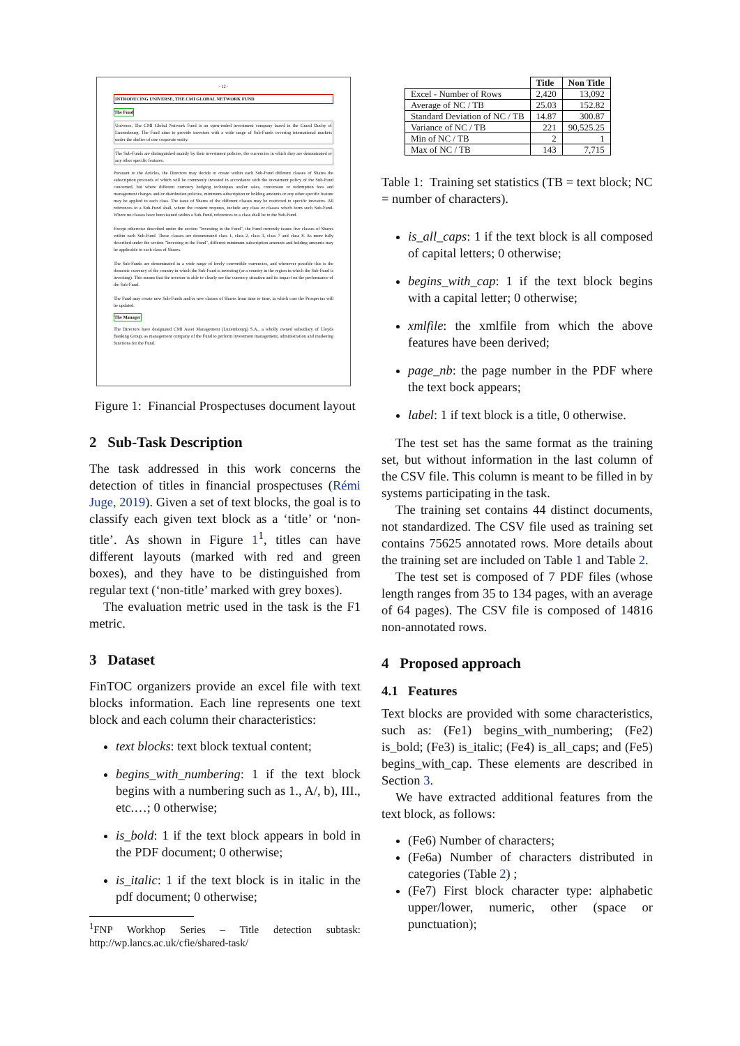- 12 -
INTRODUCING UNIVERSE, THE CMI GLOBAL NETWORK FUND
The Fund
Universe, The CMI Global Network Fund is an open-ended investment company based in the Grand Duchy of Luxembourg. The Fund aims to provide investors with a wide range of Sub-Funds covering international markets under the shelter of one corporate entity.
The Sub-Funds are distinguished mainly by their investment policies, the currencies in which they are denominated or any other specific features.
Pursuant to the Articles, the Directors may decide to create within each Sub-Fund different classes of Shares the subscription proceeds of which will be commonly invested in accordance with the investment policy of the Sub-Fund concerned, but where different currency hedging techniques and/or sales, conversion or redemption fees and management charges and/or distribution policies, minimum subscription or holding amounts or any other specific feature may be applied to each class. The issue of Shares of the different classes may be restricted to specific investors. All references to a Sub-Fund shall, where the context requires, include any class or classes which form such Sub-Fund. Where no classes have been issued within a Sub-Fund, references to a class shall be to the Sub-Fund.
Except otherwise described under the section "Investing in the Fund", the Fund currently issues five classes of Shares within each Sub-Fund. These classes are denominated class 1, class 2, class 3, class 7 and class 8. As more fully described under the section "Investing in the Fund", different minimum subscription amounts and holding amounts may be applicable to each class of Shares.
The Sub-Funds are denominated in a wide range of freely convertible currencies, and whenever possible this is the domestic currency of the country in which the Sub-Fund is investing (or a country in the region in which the Sub-Fund is investing). This means that the investor is able to clearly see the currency situation and its impact on the performance of the Sub-Fund.
The Fund may create new Sub-Funds and/or new classes of Shares from time to time, in which case the Prospectus will be updated.
The Manager
The Directors have designated CMI Asset Management (Luxembourg) S.A., a wholly owned subsidiary of Lloyds Banking Group, as management company of the Fund to perform investment management, administration and marketing functions for the Fund.
Figure 1: Financial Prospectuses document layout
2 Sub-Task Description
The task addressed in this work concerns the detection of titles in financial prospectuses (Rémi Juge, 2019). Given a set of text blocks, the goal is to classify each given text block as a ‘title’ or ‘non-title’. As shown in Figure 1<sup>1</sup>, titles can have different layouts (marked with red and green boxes), and they have to be distinguished from regular text (‘non-title’ marked with grey boxes).
The evaluation metric used in the task is the F1 metric.
3 Dataset
FinTOC organizers provide an excel file with text blocks information. Each line represents one text block and each column their characteristics:
text blocks: text block textual content;
begins_with_numbering: 1 if the text block begins with a numbering such as 1., A/, b), III., etc.…; 0 otherwise;
is_bold: 1 if the text block appears in bold in the PDF document; 0 otherwise;
is_italic: 1 if the text block is in italic in the pdf document; 0 otherwise;
<sup>1</sup> FNP Workhop Series – Title detection subtask: http://wp.lancs.ac.uk/cfie/shared-task/
| | Title | Non Title |
| --- | --- | --- |
| Excel - Number of Rows | 2,420 | 13,092 |
| Average of NC / TB | 25.03 | 152.82 |
| Standard Deviation of NC / TB | 14.87 | 300.87 |
| Variance of NC / TB | 221 | 90,525.25 |
| Min of NC / TB | 2 | 1 |
| Max of NC / TB | 143 | 7,715 |
Table 1: Training set statistics (TB = text block; NC = number of characters).
is_all_caps: 1 if the text block is all composed of capital letters; 0 otherwise;
begins_with_cap: 1 if the text block begins with a capital letter; 0 otherwise;
xmlfile: the xmlfile from which the above features have been derived;
page_nb: the page number in the PDF where the text bock appears;
label: 1 if text block is a title, 0 otherwise.
The test set has the same format as the training set, but without information in the last column of the CSV file. This column is meant to be filled in by systems participating in the task.
The training set contains 44 distinct documents, not standardized. The CSV file used as training set contains 75625 annotated rows. More details about the training set are included on Table 1 and Table 2.
The test set is composed of 7 PDF files (whose length ranges from 35 to 134 pages, with an average of 64 pages). The CSV file is composed of 14816 non-annotated rows.
4 Proposed approach
4.1 Features
Text blocks are provided with some characteristics, such as: (Fe1) begins_with_numbering; (Fe2) is_bold; (Fe3) is_italic; (Fe4) is_all_caps; and (Fe5) begins_with_cap. These elements are described in Section 3.
We have extracted additional features from the text block, as follows:
(Fe6) Number of characters;
(Fe6a) Number of characters distributed in categories (Table 2) ;
(Fe7) First block character type: alphabetic upper/lower, numeric, other (space or punctuation);